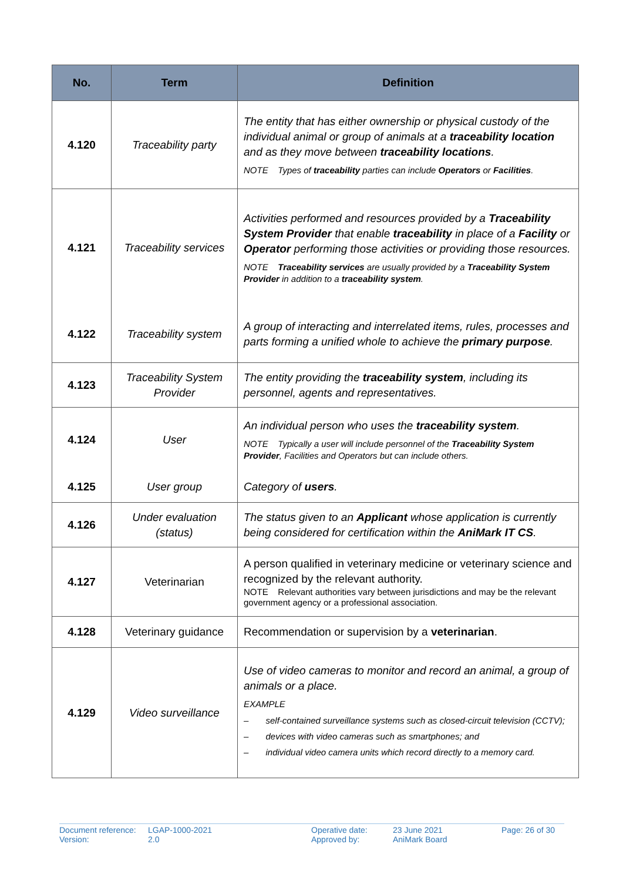| No. | Term | Definition |
| --- | --- | --- |
| 4.120 | Traceability party | The entity that has either ownership or physical custody of the individual animal or group of animals at a traceability location and as they move between traceability locations . NOTE Types of traceability parties can include Operators or Facilities . |
| 4.121 | Traceability services | Activities performed and resources provided by a Traceability System Provider that enable traceability in place of a Facility or Operator performing those activities or providing those resources. NOTE Traceability services are usually provided by a Traceability System Provider in addition to a traceability system . |
| 4.122 | Traceability system | A group of interacting and interrelated items, rules, processes and parts forming a unified whole to achieve the primary purpose . |
| 4.123 | Traceability System Provider | The entity providing the traceability system , including its personnel, agents and representatives. |
| 4.124 | User | An individual person who uses the traceability system . NOTE Typically a user will include personnel of the Traceability System Provider , Facilities and Operators but can include others. |
| 4.125 | User group | Category of users . |
| 4.126 | Under evaluation (status) | The status given to an Applicant whose application is currently being considered for certification within the AniMark IT CS . |
| 4.127 | Veterinarian | A person qualified in veterinary medicine or veterinary science and recognized by the relevant authority. NOTE Relevant authorities vary between jurisdictions and may be the relevant government agency or a professional association. |
| 4.128 | Veterinary guidance | Recommendation or supervision by a veterinarian . |
| 4.129 | Video surveillance | Use of video cameras to monitor and record an animal, a group of animals or a place. EXAMPLE – self-contained surveillance systems such as closed-circuit television (CCTV); – devices with video cameras such as smartphones; and – individual video camera units which record directly to a memory card. |
Document reference:
Version:
LGAP-1000-2021
2.0
Operative date:
Approved by:
23 June 2021
AniMark Board
Page: 26 of 30